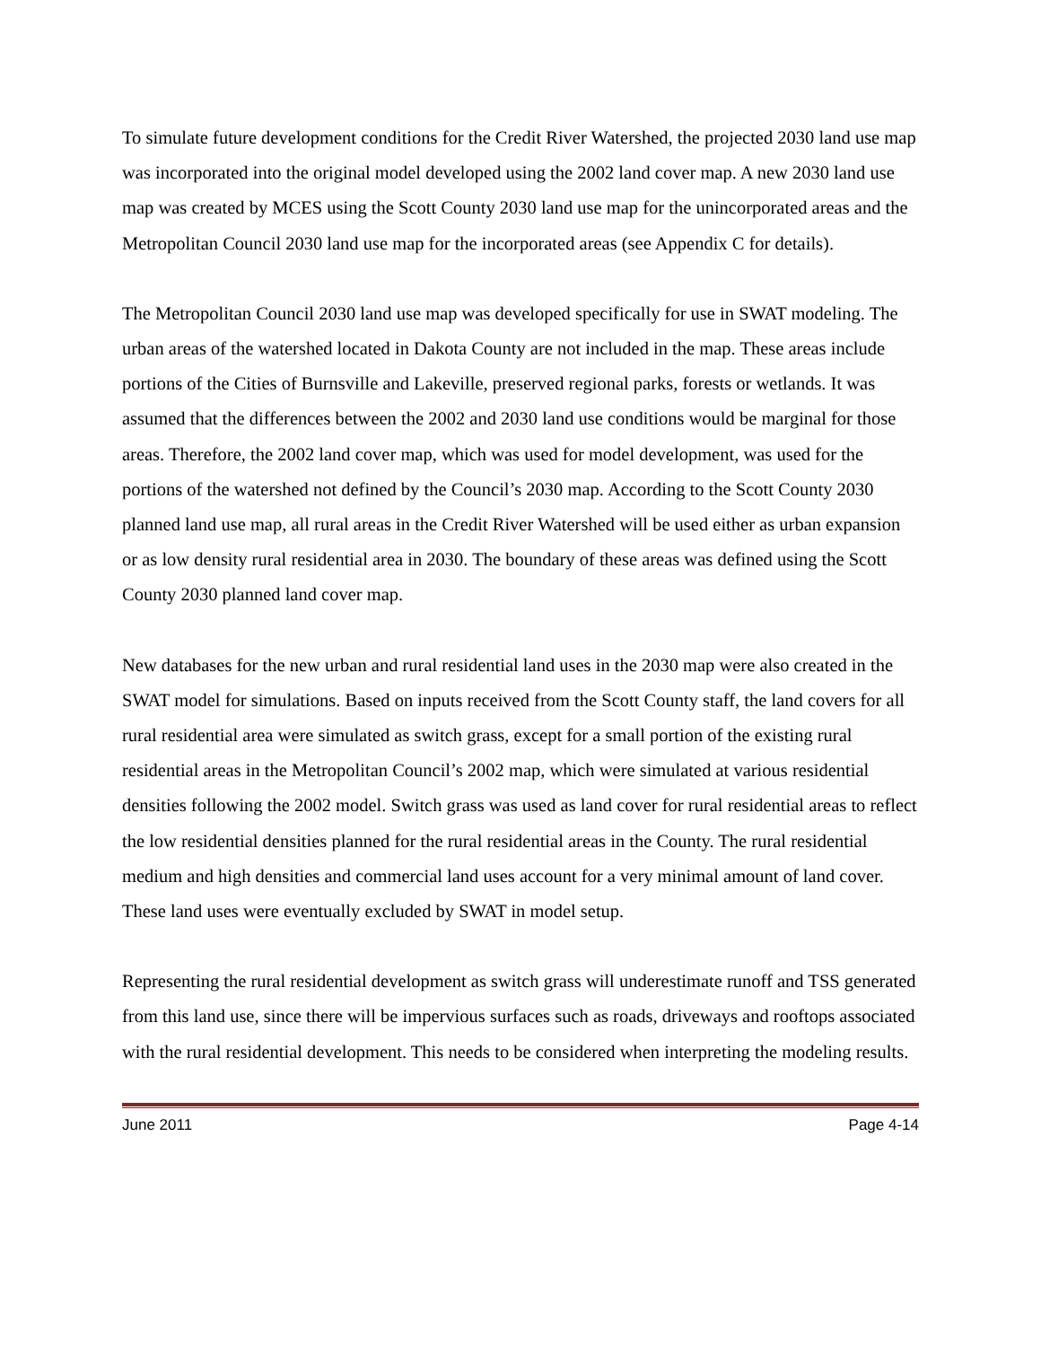To simulate future development conditions for the Credit River Watershed, the projected 2030 land use map was incorporated into the original model developed using the 2002 land cover map. A new 2030 land use map was created by MCES using the Scott County 2030 land use map for the unincorporated areas and the Metropolitan Council 2030 land use map for the incorporated areas (see Appendix C for details).
The Metropolitan Council 2030 land use map was developed specifically for use in SWAT modeling. The urban areas of the watershed located in Dakota County are not included in the map. These areas include portions of the Cities of Burnsville and Lakeville, preserved regional parks, forests or wetlands. It was assumed that the differences between the 2002 and 2030 land use conditions would be marginal for those areas. Therefore, the 2002 land cover map, which was used for model development, was used for the portions of the watershed not defined by the Council’s 2030 map. According to the Scott County 2030 planned land use map, all rural areas in the Credit River Watershed will be used either as urban expansion or as low density rural residential area in 2030. The boundary of these areas was defined using the Scott County 2030 planned land cover map.
New databases for the new urban and rural residential land uses in the 2030 map were also created in the SWAT model for simulations. Based on inputs received from the Scott County staff, the land covers for all rural residential area were simulated as switch grass, except for a small portion of the existing rural residential areas in the Metropolitan Council’s 2002 map, which were simulated at various residential densities following the 2002 model. Switch grass was used as land cover for rural residential areas to reflect the low residential densities planned for the rural residential areas in the County. The rural residential medium and high densities and commercial land uses account for a very minimal amount of land cover. These land uses were eventually excluded by SWAT in model setup.
Representing the rural residential development as switch grass will underestimate runoff and TSS generated from this land use, since there will be impervious surfaces such as roads, driveways and rooftops associated with the rural residential development. This needs to be considered when interpreting the modeling results.
June 2011 Page 4-14